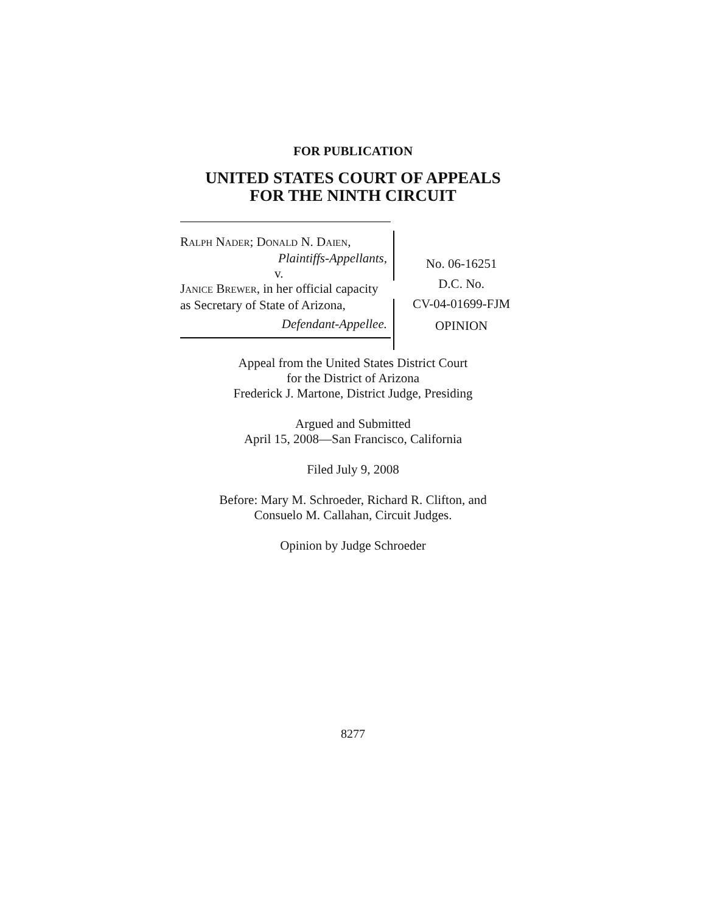FOR PUBLICATION
UNITED STATES COURT OF APPEALS
FOR THE NINTH CIRCUIT
RALPH NADER; DONALD N. DAIEN,
Plaintiffs-Appellants,
v.
JANICE BREWER, in her official capacity as Secretary of State of Arizona,
Defendant-Appellee.
No. 06-16251
D.C. No.
CV-04-01699-FJM
OPINION
Appeal from the United States District Court
for the District of Arizona
Frederick J. Martone, District Judge, Presiding
Argued and Submitted
April 15, 2008—San Francisco, California
Filed July 9, 2008
Before: Mary M. Schroeder, Richard R. Clifton, and
Consuelo M. Callahan, Circuit Judges.
Opinion by Judge Schroeder
8277